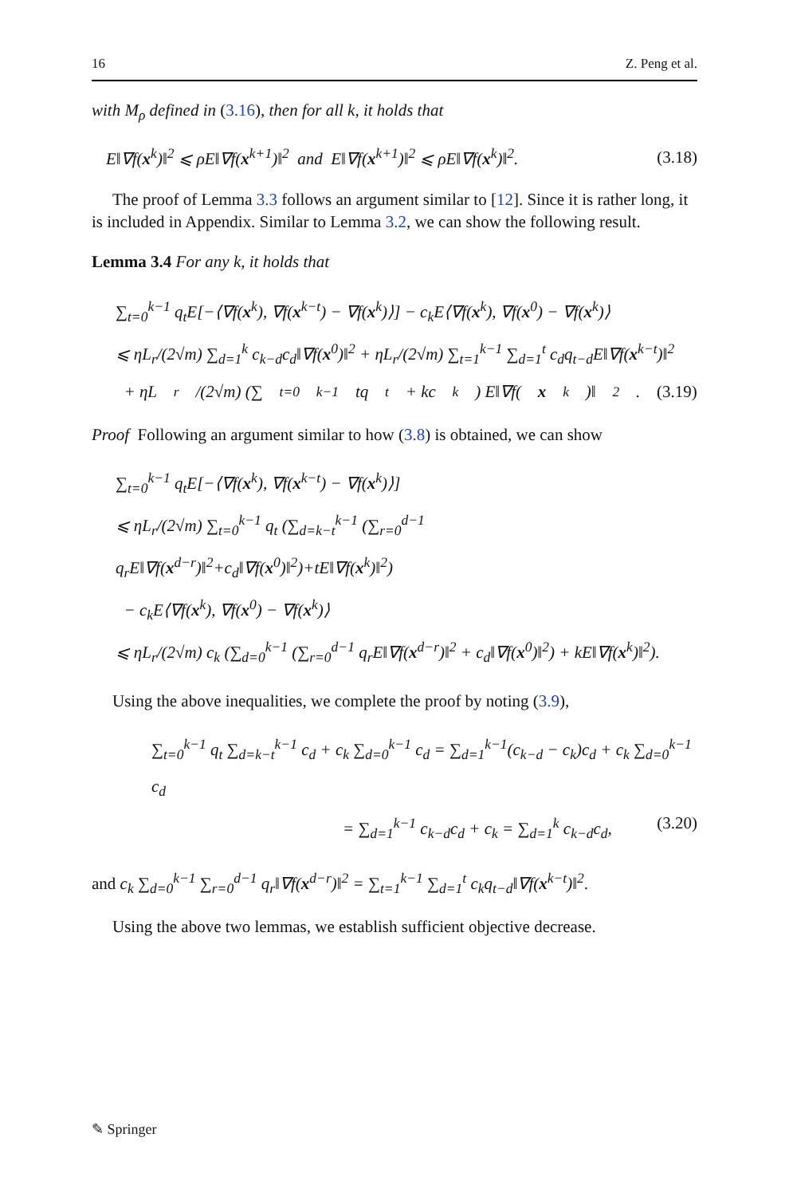16 Z. Peng et al.
with M<sub>ρ</sub> defined in (3.16), then for all k, it holds that
E‖∇f(x<sup>k</sup>)‖<sup>2</sup> ⩽ ρE‖∇f(x<sup>k+1</sup>)‖<sup>2</sup> and E‖∇f(x<sup>k+1</sup>)‖<sup>2</sup> ⩽ ρE‖∇f(x<sup>k</sup>)‖<sup>2</sup>. (3.18)
The proof of Lemma 3.3 follows an argument similar to [12]. Since it is rather long, it is included in Appendix. Similar to Lemma 3.2, we can show the following result.
Lemma 3.4 For any k, it holds that
∑<sub>t=0</sub><sup>k−1</sup> q<sub>t</sub>E[−⟨∇f(x<sup>k</sup>), ∇f(x<sup>k−t</sup>) − ∇f(x<sup>k</sup>)⟩] − c<sub>k</sub>E⟨∇f(x<sup>k</sup>), ∇f(x<sup>0</sup>) − ∇f(x<sup>k</sup>)⟩
⩽ ηL<sub>r</sub>/(2√m) ∑<sub>d=1</sub><sup>k</sup> c<sub>k−d</sub>c<sub>d</sub>‖∇f(x<sup>0</sup>)‖<sup>2</sup> + ηL<sub>r</sub>/(2√m) ∑<sub>t=1</sub><sup>k−1</sup> ∑<sub>d=1</sub><sup>t</sup> c<sub>d</sub>q<sub>t−d</sub>E‖∇f(x<sup>k−t</sup>)‖<sup>2</sup>
+ ηL<sub>r</sub>/(2√m) (∑<sub>t=0</sub><sup>k−1</sup> tq<sub>t</sub> + kc<sub>k</sub>) E‖∇f(x<sup>k</sup>)‖<sup>2</sup>. (3.19)
Proof Following an argument similar to how (3.8) is obtained, we can show
∑<sub>t=0</sub><sup>k−1</sup> q<sub>t</sub>E[−⟨∇f(x<sup>k</sup>), ∇f(x<sup>k−t</sup>) − ∇f(x<sup>k</sup>)⟩]
⩽ ηL<sub>r</sub>/(2√m) ∑<sub>t=0</sub><sup>k−1</sup> q<sub>t</sub> (∑<sub>d=k−t</sub><sup>k−1</sup> (∑<sub>r=0</sub><sup>d−1</sup> q<sub>r</sub>E‖∇f(x<sup>d−r</sup>)‖<sup>2</sup>+c<sub>d</sub>‖∇f(x<sup>0</sup>)‖<sup>2</sup>)+tE‖∇f(x<sup>k</sup>)‖<sup>2</sup>)
− c<sub>k</sub>E⟨∇f(x<sup>k</sup>), ∇f(x<sup>0</sup>) − ∇f(x<sup>k</sup>)⟩
⩽ ηL<sub>r</sub>/(2√m) c<sub>k</sub> (∑<sub>d=0</sub><sup>k−1</sup> (∑<sub>r=0</sub><sup>d−1</sup> q<sub>r</sub>E‖∇f(x<sup>d−r</sup>)‖<sup>2</sup> + c<sub>d</sub>‖∇f(x<sup>0</sup>)‖<sup>2</sup>) + kE‖∇f(x<sup>k</sup>)‖<sup>2</sup>).
Using the above inequalities, we complete the proof by noting (3.9),
∑<sub>t=0</sub><sup>k−1</sup> q<sub>t</sub> ∑<sub>d=k−t</sub><sup>k−1</sup> c<sub>d</sub> + c<sub>k</sub> ∑<sub>d=0</sub><sup>k−1</sup> c<sub>d</sub> = ∑<sub>d=1</sub><sup>k−1</sup>(c<sub>k−d</sub> − c<sub>k</sub>)c<sub>d</sub> + c<sub>k</sub> ∑<sub>d=0</sub><sup>k−1</sup> c<sub>d</sub>
= ∑<sub>d=1</sub><sup>k−1</sup> c<sub>k−d</sub>c<sub>d</sub> + c<sub>k</sub> = ∑<sub>d=1</sub><sup>k</sup> c<sub>k−d</sub>c<sub>d</sub>, (3.20)
and c<sub>k</sub> ∑<sub>d=0</sub><sup>k−1</sup> ∑<sub>r=0</sub><sup>d−1</sup> q<sub>r</sub>‖∇f(x<sup>d−r</sup>)‖<sup>2</sup> = ∑<sub>t=1</sub><sup>k−1</sup> ∑<sub>d=1</sub><sup>t</sup> c<sub>k</sub>q<sub>t−d</sub>‖∇f(x<sup>k−t</sup>)‖<sup>2</sup>.
Using the above two lemmas, we establish sufficient objective decrease.
✎ Springer